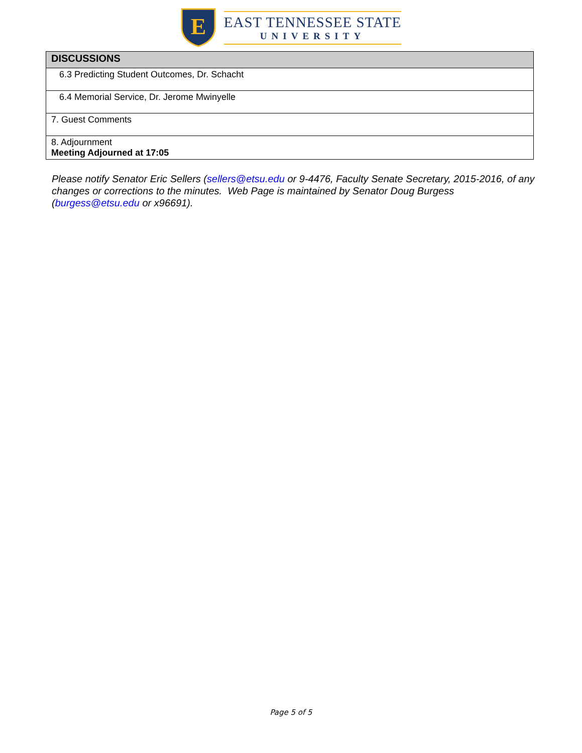E
EAST TENNESSEE STATE
UNIVERSITY
| DISCUSSIONS |
| --- |
| 6.3 Predicting Student Outcomes, Dr. Schacht |
| 6.4 Memorial Service, Dr. Jerome Mwinyelle |
| 7. Guest Comments |
| 8. Adjournment Meeting Adjourned at 17:05 |
Please notify Senator Eric Sellers (sellers@etsu.edu or 9-4476, Faculty Senate Secretary, 2015-2016, of any changes or corrections to the minutes. Web Page is maintained by Senator Doug Burgess (burgess@etsu.edu or x96691).
Page 5 of 5